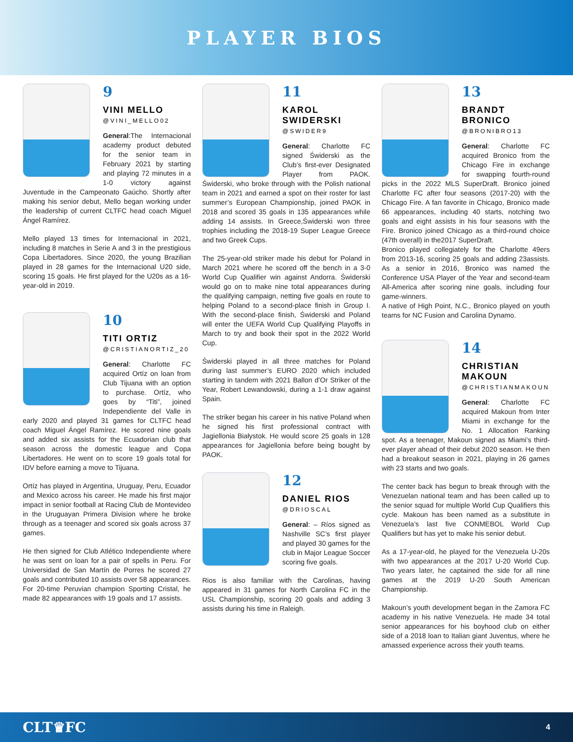PLAYER BIOS
9
VINI MELLO
@VINI_MELLO02
General:The Internacional academy product debuted for the senior team in February 2021 by starting and playing 72 minutes in a 1-0 victory against Juventude in the Campeonato Gaúcho. Shortly after making his senior debut, Mello began working under the leadership of current CLTFC head coach Miguel Ángel Ramírez.
Mello played 13 times for Internacional in 2021, including 8 matches in Serie A and 3 in the prestigious Copa Libertadores. Since 2020, the young Brazilian played in 28 games for the Internacional U20 side, scoring 15 goals. He first played for the U20s as a 16-year-old in 2019.
10
TITI ORTIZ
@CRISTIANORTIZ_20
General: Charlotte FC acquired Ortíz on loan from Club Tijuana with an option to purchase. Ortíz, who goes by “Titi”, joined Independiente del Valle in early 2020 and played 31 games for CLTFC head coach Miguel Ángel Ramírez. He scored nine goals and added six assists for the Ecuadorian club that season across the domestic league and Copa Libertadores. He went on to score 19 goals total for IDV before earning a move to Tijuana.
Ortíz has played in Argentina, Uruguay, Peru, Ecuador and Mexico across his career. He made his first major impact in senior football at Racing Club de Montevideo in the Uruguayan Primera Division where he broke through as a teenager and scored six goals across 37 games.
He then signed for Club Atlético Independiente where he was sent on loan for a pair of spells in Peru. For Universidad de San Martín de Porres he scored 27 goals and contributed 10 assists over 58 appearances. For 20-time Peruvian champion Sporting Cristal, he made 82 appearances with 19 goals and 17 assists.
11
KAROL SWIDERSKI
@SWIDER9
General: Charlotte FC signed Świderski as the Club’s first-ever Designated Player from PAOK. Świderski, who broke through with the Polish national team in 2021 and earned a spot on their roster for last summer’s European Championship, joined PAOK in 2018 and scored 35 goals in 135 appearances while adding 14 assists. In Greece,Świderski won three trophies including the 2018-19 Super League Greece and two Greek Cups.
The 25-year-old striker made his debut for Poland in March 2021 where he scored off the bench in a 3-0 World Cup Qualifier win against Andorra. Świderski would go on to make nine total appearances during the qualifying campaign, netting five goals en route to helping Poland to a second-place finish in Group I. With the second-place finish, Świderski and Poland will enter the UEFA World Cup Qualifying Playoffs in March to try and book their spot in the 2022 World Cup.
Świderski played in all three matches for Poland during last summer’s EURO 2020 which included starting in tandem with 2021 Ballon d’Or Striker of the Year, Robert Lewandowski, during a 1-1 draw against Spain.
The striker began his career in his native Poland when he signed his first professional contract with Jagiellonia Białystok. He would score 25 goals in 128 appearances for Jagiellonia before being bought by PAOK.
12
DANIEL RIOS
@DRIOSCAL
General: – Ríos signed as Nashville SC’s first player and played 30 games for the club in Major League Soccer scoring five goals.
Rios is also familiar with the Carolinas, having appeared in 31 games for North Carolina FC in the USL Championship, scoring 20 goals and adding 3 assists during his time in Raleigh.
13
BRANDT BRONICO
@BRONIBRO13
General: Charlotte FC acquired Bronico from the Chicago Fire in exchange for swapping fourth-round picks in the 2022 MLS SuperDraft. Bronico joined Charlotte FC after four seasons (2017-20) with the Chicago Fire. A fan favorite in Chicago, Bronico made 66 appearances, including 40 starts, notching two goals and eight assists in his four seasons with the Fire. Bronico joined Chicago as a third-round choice (47th overall) in the2017 SuperDraft.
Bronico played collegiately for the Charlotte 49ers from 2013-16, scoring 25 goals and adding 23assists. As a senior in 2016, Bronico was named the Conference USA Player of the Year and second-team All-America after scoring nine goals, including four game-winners.
A native of High Point, N.C., Bronico played on youth teams for NC Fusion and Carolina Dynamo.
14
CHRISTIAN MAKOUN
@CHRISTIANMAKOUN
General: Charlotte FC acquired Makoun from Inter Miami in exchange for the No. 1 Allocation Ranking spot. As a teenager, Makoun signed as Miami’s third-ever player ahead of their debut 2020 season. He then had a breakout season in 2021, playing in 26 games with 23 starts and two goals.
The center back has begun to break through with the Venezuelan national team and has been called up to the senior squad for multiple World Cup Qualifiers this cycle. Makoun has been named as a substitute in Venezuela’s last five CONMEBOL World Cup Qualifiers but has yet to make his senior debut.
As a 17-year-old, he played for the Venezuela U-20s with two appearances at the 2017 U-20 World Cup. Two years later, he captained the side for all nine games at the 2019 U-20 South American Championship.
Makoun’s youth development began in the Zamora FC academy in his native Venezuela. He made 34 total senior appearances for his boyhood club on either side of a 2018 loan to Italian giant Juventus, where he amassed experience across their youth teams.
CLT♛FC 4